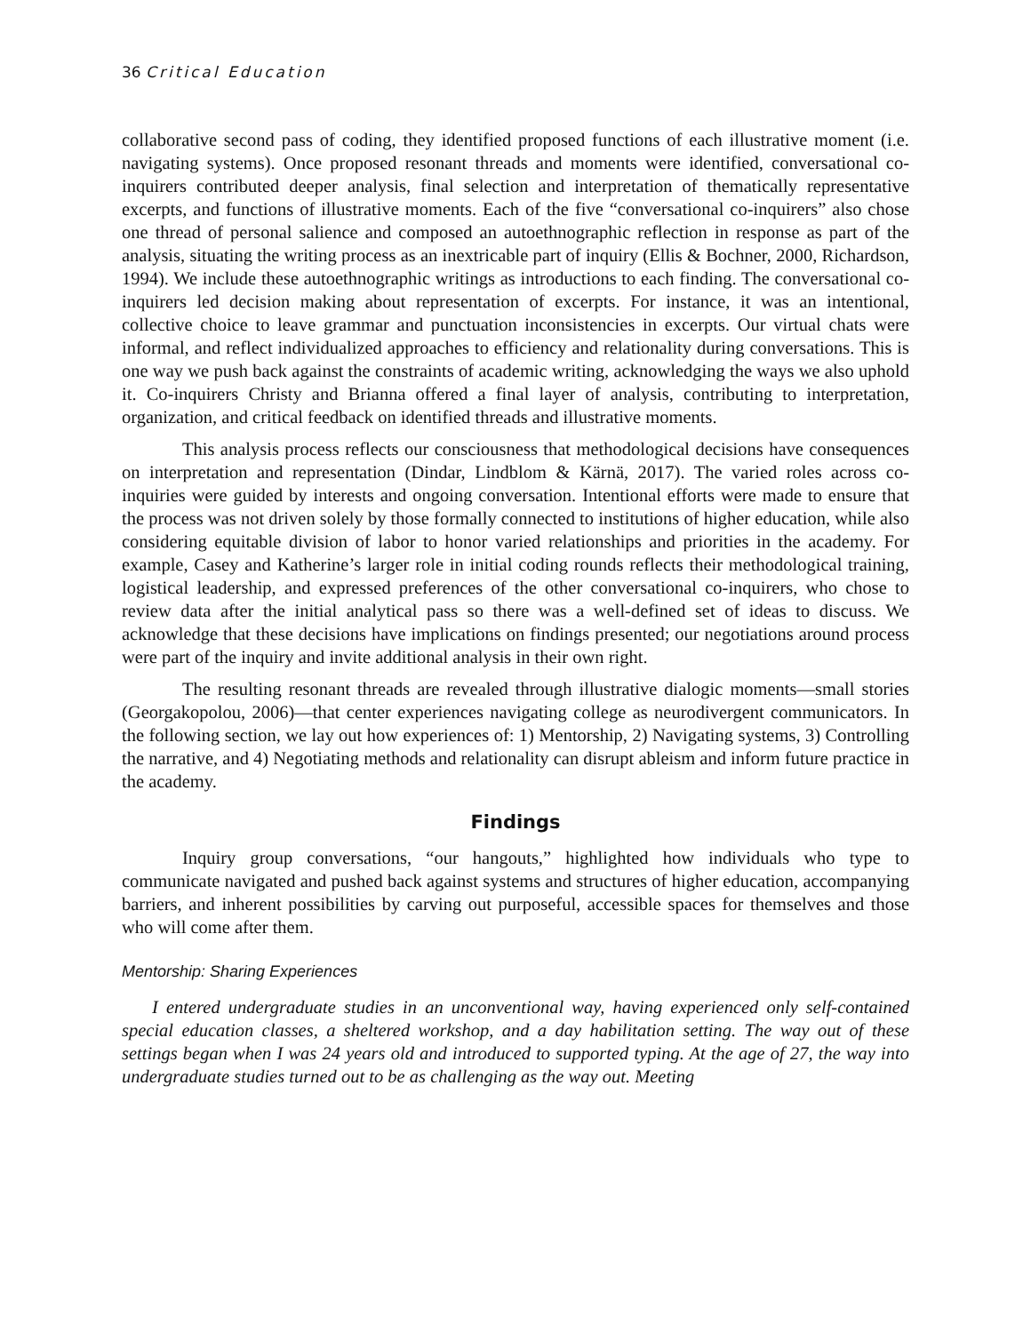36 Critical Education
collaborative second pass of coding, they identified proposed functions of each illustrative moment (i.e. navigating systems). Once proposed resonant threads and moments were identified, conversational co-inquirers contributed deeper analysis, final selection and interpretation of thematically representative excerpts, and functions of illustrative moments. Each of the five “conversational co-inquirers” also chose one thread of personal salience and composed an autoethnographic reflection in response as part of the analysis, situating the writing process as an inextricable part of inquiry (Ellis & Bochner, 2000, Richardson, 1994). We include these autoethnographic writings as introductions to each finding. The conversational co-inquirers led decision making about representation of excerpts. For instance, it was an intentional, collective choice to leave grammar and punctuation inconsistencies in excerpts. Our virtual chats were informal, and reflect individualized approaches to efficiency and relationality during conversations. This is one way we push back against the constraints of academic writing, acknowledging the ways we also uphold it. Co-inquirers Christy and Brianna offered a final layer of analysis, contributing to interpretation, organization, and critical feedback on identified threads and illustrative moments.
This analysis process reflects our consciousness that methodological decisions have consequences on interpretation and representation (Dindar, Lindblom & Kärnä, 2017). The varied roles across co-inquiries were guided by interests and ongoing conversation. Intentional efforts were made to ensure that the process was not driven solely by those formally connected to institutions of higher education, while also considering equitable division of labor to honor varied relationships and priorities in the academy. For example, Casey and Katherine’s larger role in initial coding rounds reflects their methodological training, logistical leadership, and expressed preferences of the other conversational co-inquirers, who chose to review data after the initial analytical pass so there was a well-defined set of ideas to discuss. We acknowledge that these decisions have implications on findings presented; our negotiations around process were part of the inquiry and invite additional analysis in their own right.
The resulting resonant threads are revealed through illustrative dialogic moments—small stories (Georgakopolou, 2006)—that center experiences navigating college as neurodivergent communicators. In the following section, we lay out how experiences of: 1) Mentorship, 2) Navigating systems, 3) Controlling the narrative, and 4) Negotiating methods and relationality can disrupt ableism and inform future practice in the academy.
Findings
Inquiry group conversations, “our hangouts,” highlighted how individuals who type to communicate navigated and pushed back against systems and structures of higher education, accompanying barriers, and inherent possibilities by carving out purposeful, accessible spaces for themselves and those who will come after them.
Mentorship: Sharing Experiences
I entered undergraduate studies in an unconventional way, having experienced only self-contained special education classes, a sheltered workshop, and a day habilitation setting. The way out of these settings began when I was 24 years old and introduced to supported typing. At the age of 27, the way into undergraduate studies turned out to be as challenging as the way out. Meeting